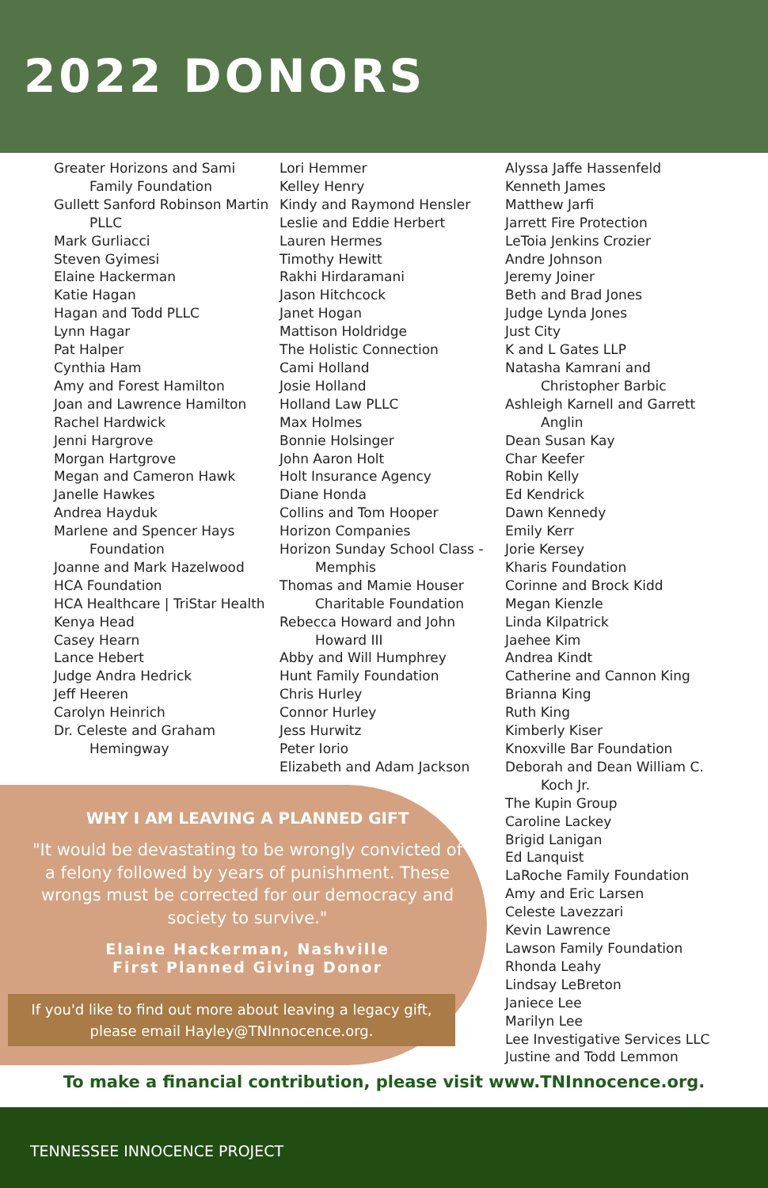2022 DONORS
Greater Horizons and Sami Family Foundation
Gullett Sanford Robinson Martin PLLC
Mark Gurliacci
Steven Gyimesi
Elaine Hackerman
Katie Hagan
Hagan and Todd PLLC
Lynn Hagar
Pat Halper
Cynthia Ham
Amy and Forest Hamilton
Joan and Lawrence Hamilton
Rachel Hardwick
Jenni Hargrove
Morgan Hartgrove
Megan and Cameron Hawk
Janelle Hawkes
Andrea Hayduk
Marlene and Spencer Hays Foundation
Joanne and Mark Hazelwood
HCA Foundation
HCA Healthcare | TriStar Health
Kenya Head
Casey Hearn
Lance Hebert
Judge Andra Hedrick
Jeff Heeren
Carolyn Heinrich
Dr. Celeste and Graham Hemingway
Lori Hemmer
Kelley Henry
Kindy and Raymond Hensler
Leslie and Eddie Herbert
Lauren Hermes
Timothy Hewitt
Rakhi Hirdaramani
Jason Hitchcock
Janet Hogan
Mattison Holdridge
The Holistic Connection
Cami Holland
Josie Holland
Holland Law PLLC
Max Holmes
Bonnie Holsinger
John Aaron Holt
Holt Insurance Agency
Diane Honda
Collins and Tom Hooper
Horizon Companies
Horizon Sunday School Class - Memphis
Thomas and Mamie Houser Charitable Foundation
Rebecca Howard and John Howard III
Abby and Will Humphrey
Hunt Family Foundation
Chris Hurley
Connor Hurley
Jess Hurwitz
Peter Iorio
Elizabeth and Adam Jackson
Alyssa Jaffe Hassenfeld
Kenneth James
Matthew Jarfi
Jarrett Fire Protection
LeToia Jenkins Crozier
Andre Johnson
Jeremy Joiner
Beth and Brad Jones
Judge Lynda Jones
Just City
K and L Gates LLP
Natasha Kamrani and Christopher Barbic
Ashleigh Karnell and Garrett Anglin
Dean Susan Kay
Char Keefer
Robin Kelly
Ed Kendrick
Dawn Kennedy
Emily Kerr
Jorie Kersey
Kharis Foundation
Corinne and Brock Kidd
Megan Kienzle
Linda Kilpatrick
Jaehee Kim
Andrea Kindt
Catherine and Cannon King
Brianna King
Ruth King
Kimberly Kiser
Knoxville Bar Foundation
Deborah and Dean William C. Koch Jr.
The Kupin Group
Caroline Lackey
Brigid Lanigan
Ed Lanquist
LaRoche Family Foundation
Amy and Eric Larsen
Celeste Lavezzari
Kevin Lawrence
Lawson Family Foundation
Rhonda Leahy
Lindsay LeBreton
Janiece Lee
Marilyn Lee
Lee Investigative Services LLC
Justine and Todd Lemmon
WHY I AM LEAVING A PLANNED GIFT
"It would be devastating to be wrongly convicted of a felony followed by years of punishment. These wrongs must be corrected for our democracy and society to survive."
Elaine Hackerman, Nashville
First Planned Giving Donor
If you'd like to find out more about leaving a legacy gift, please email Hayley@TNInnocence.org.
To make a financial contribution, please visit www.TNInnocence.org.
TENNESSEE INNOCENCE PROJECT